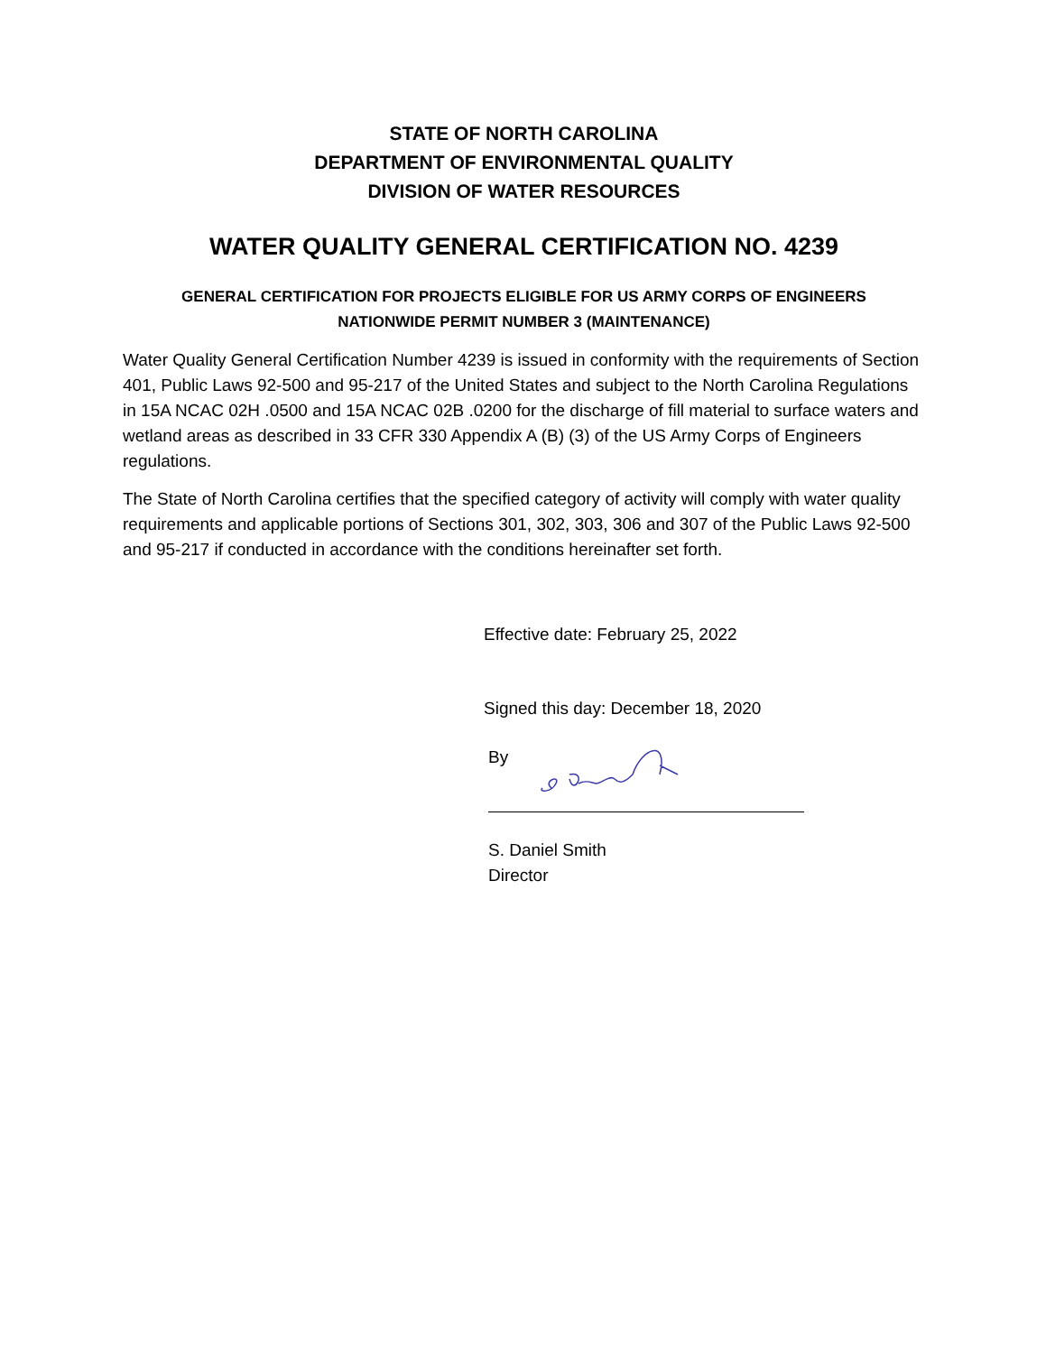STATE OF NORTH CAROLINA
DEPARTMENT OF ENVIRONMENTAL QUALITY
DIVISION OF WATER RESOURCES
WATER QUALITY GENERAL CERTIFICATION NO. 4239
GENERAL CERTIFICATION FOR PROJECTS ELIGIBLE FOR US ARMY CORPS OF ENGINEERS
NATIONWIDE PERMIT NUMBER 3 (MAINTENANCE)
Water Quality General Certification Number 4239 is issued in conformity with the requirements of Section 401, Public Laws 92-500 and 95-217 of the United States and subject to the North Carolina Regulations in 15A NCAC 02H .0500 and 15A NCAC 02B .0200 for the discharge of fill material to surface waters and wetland areas as described in 33 CFR 330 Appendix A (B) (3) of the US Army Corps of Engineers regulations.
The State of North Carolina certifies that the specified category of activity will comply with water quality requirements and applicable portions of Sections 301, 302, 303, 306 and 307 of the Public Laws 92-500 and 95-217 if conducted in accordance with the conditions hereinafter set forth.
Effective date: February 25, 2022
Signed this day: December 18, 2020
By
S. Daniel Smith
Director